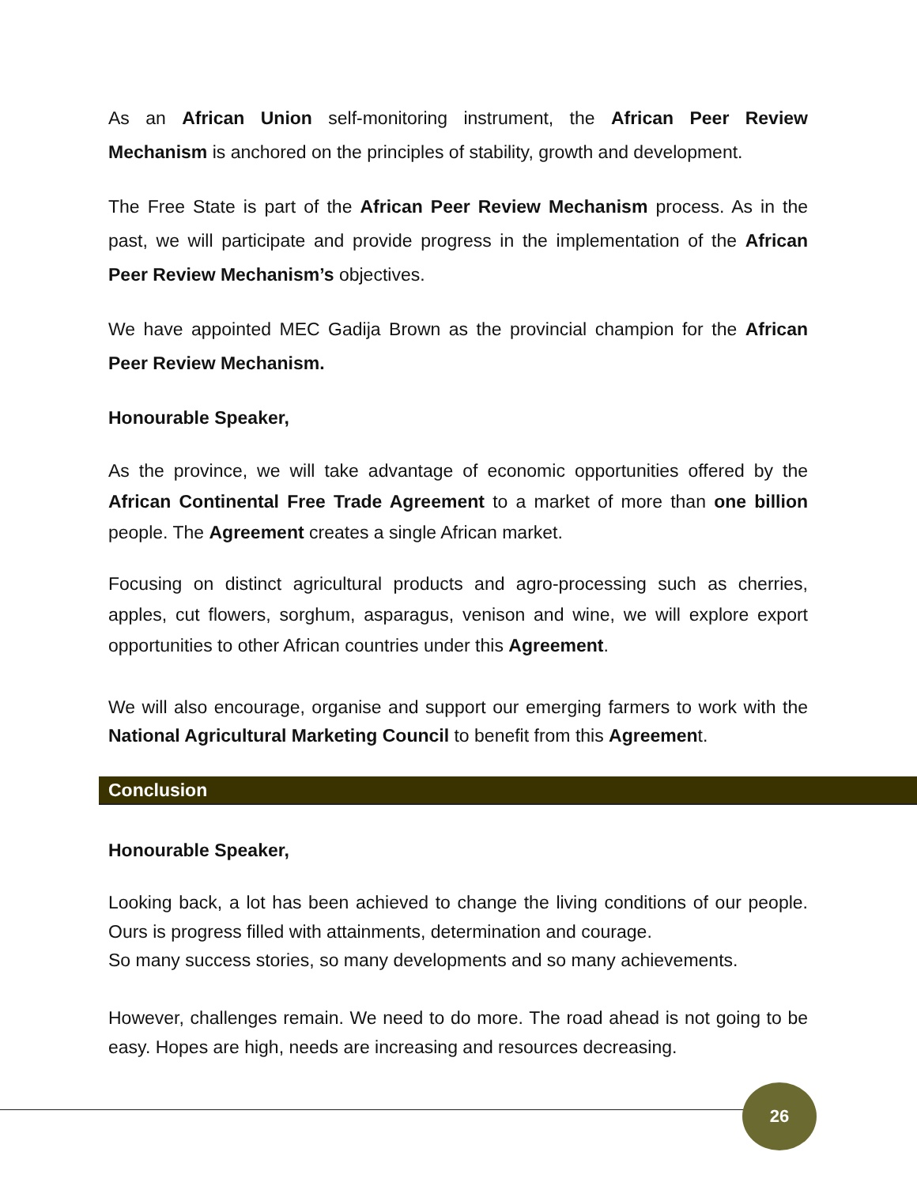As an African Union self-monitoring instrument, the African Peer Review Mechanism is anchored on the principles of stability, growth and development.
The Free State is part of the African Peer Review Mechanism process. As in the past, we will participate and provide progress in the implementation of the African Peer Review Mechanism’s objectives.
We have appointed MEC Gadija Brown as the provincial champion for the African Peer Review Mechanism.
Honourable Speaker,
As the province, we will take advantage of economic opportunities offered by the African Continental Free Trade Agreement to a market of more than one billion people. The Agreement creates a single African market.
Focusing on distinct agricultural products and agro-processing such as cherries, apples, cut flowers, sorghum, asparagus, venison and wine, we will explore export opportunities to other African countries under this Agreement.
We will also encourage, organise and support our emerging farmers to work with the National Agricultural Marketing Council to benefit from this Agreement.
Conclusion
Honourable Speaker,
Looking back, a lot has been achieved to change the living conditions of our people. Ours is progress filled with attainments, determination and courage.
So many success stories, so many developments and so many achievements.
However, challenges remain. We need to do more. The road ahead is not going to be easy. Hopes are high, needs are increasing and resources decreasing.
26